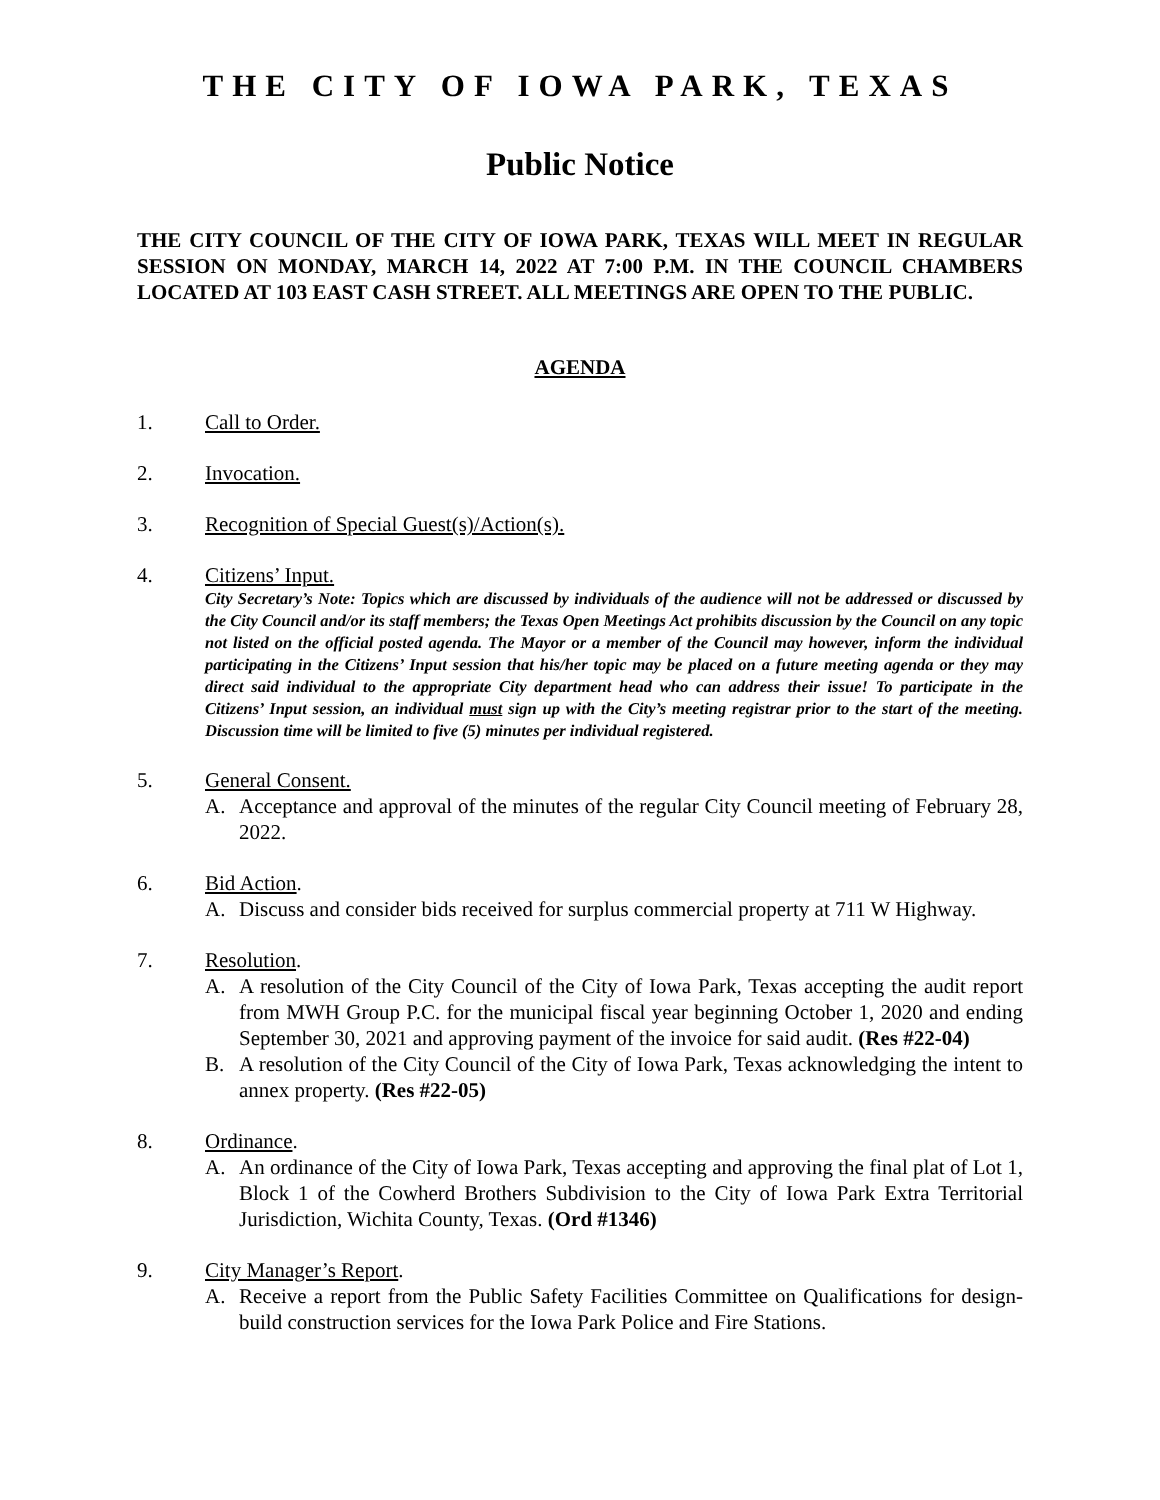THE CITY OF IOWA PARK, TEXAS
Public Notice
THE CITY COUNCIL OF THE CITY OF IOWA PARK, TEXAS WILL MEET IN REGULAR SESSION ON MONDAY, MARCH 14, 2022 AT 7:00 P.M. IN THE COUNCIL CHAMBERS LOCATED AT 103 EAST CASH STREET. ALL MEETINGS ARE OPEN TO THE PUBLIC.
AGENDA
1. Call to Order.
2. Invocation.
3. Recognition of Special Guest(s)/Action(s).
4. Citizens’ Input.
City Secretary’s Note: Topics which are discussed by individuals of the audience will not be addressed or discussed by the City Council and/or its staff members; the Texas Open Meetings Act prohibits discussion by the Council on any topic not listed on the official posted agenda. The Mayor or a member of the Council may however, inform the individual participating in the Citizens’ Input session that his/her topic may be placed on a future meeting agenda or they may direct said individual to the appropriate City department head who can address their issue! To participate in the Citizens’ Input session, an individual must sign up with the City’s meeting registrar prior to the start of the meeting. Discussion time will be limited to five (5) minutes per individual registered.
5. General Consent.
A. Acceptance and approval of the minutes of the regular City Council meeting of February 28, 2022.
6. Bid Action.
A. Discuss and consider bids received for surplus commercial property at 711 W Highway.
7. Resolution.
A. A resolution of the City Council of the City of Iowa Park, Texas accepting the audit report from MWH Group P.C. for the municipal fiscal year beginning October 1, 2020 and ending September 30, 2021 and approving payment of the invoice for said audit. (Res #22-04)
B. A resolution of the City Council of the City of Iowa Park, Texas acknowledging the intent to annex property. (Res #22-05)
8. Ordinance.
A. An ordinance of the City of Iowa Park, Texas accepting and approving the final plat of Lot 1, Block 1 of the Cowherd Brothers Subdivision to the City of Iowa Park Extra Territorial Jurisdiction, Wichita County, Texas. (Ord #1346)
9. City Manager’s Report.
A. Receive a report from the Public Safety Facilities Committee on Qualifications for design-build construction services for the Iowa Park Police and Fire Stations.